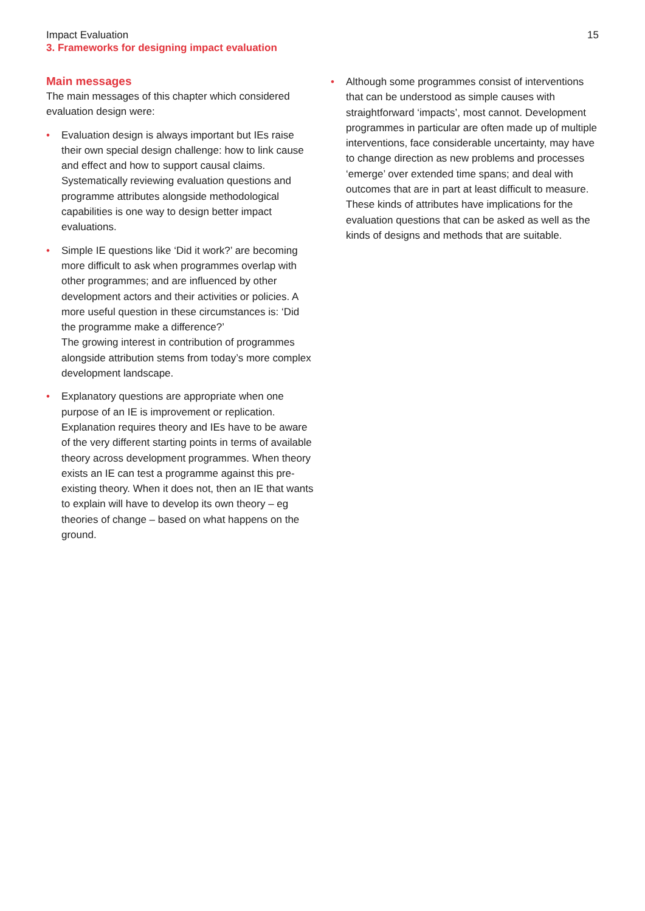Impact Evaluation
3. Frameworks for designing impact evaluation
15
Main messages
The main messages of this chapter which considered evaluation design were:
• Evaluation design is always important but IEs raise their own special design challenge: how to link cause and effect and how to support causal claims. Systematically reviewing evaluation questions and programme attributes alongside methodological capabilities is one way to design better impact evaluations.
• Simple IE questions like ‘Did it work?’ are becoming more difficult to ask when programmes overlap with other programmes; and are influenced by other development actors and their activities or policies. A more useful question in these circumstances is: ‘Did the programme make a difference?’
The growing interest in contribution of programmes alongside attribution stems from today’s more complex development landscape.
• Explanatory questions are appropriate when one purpose of an IE is improvement or replication. Explanation requires theory and IEs have to be aware of the very different starting points in terms of available theory across development programmes. When theory exists an IE can test a programme against this pre-existing theory. When it does not, then an IE that wants to explain will have to develop its own theory – eg theories of change – based on what happens on the ground.
• Although some programmes consist of interventions that can be understood as simple causes with straightforward ‘impacts’, most cannot. Development programmes in particular are often made up of multiple interventions, face considerable uncertainty, may have to change direction as new problems and processes ‘emerge’ over extended time spans; and deal with outcomes that are in part at least difficult to measure. These kinds of attributes have implications for the evaluation questions that can be asked as well as the kinds of designs and methods that are suitable.